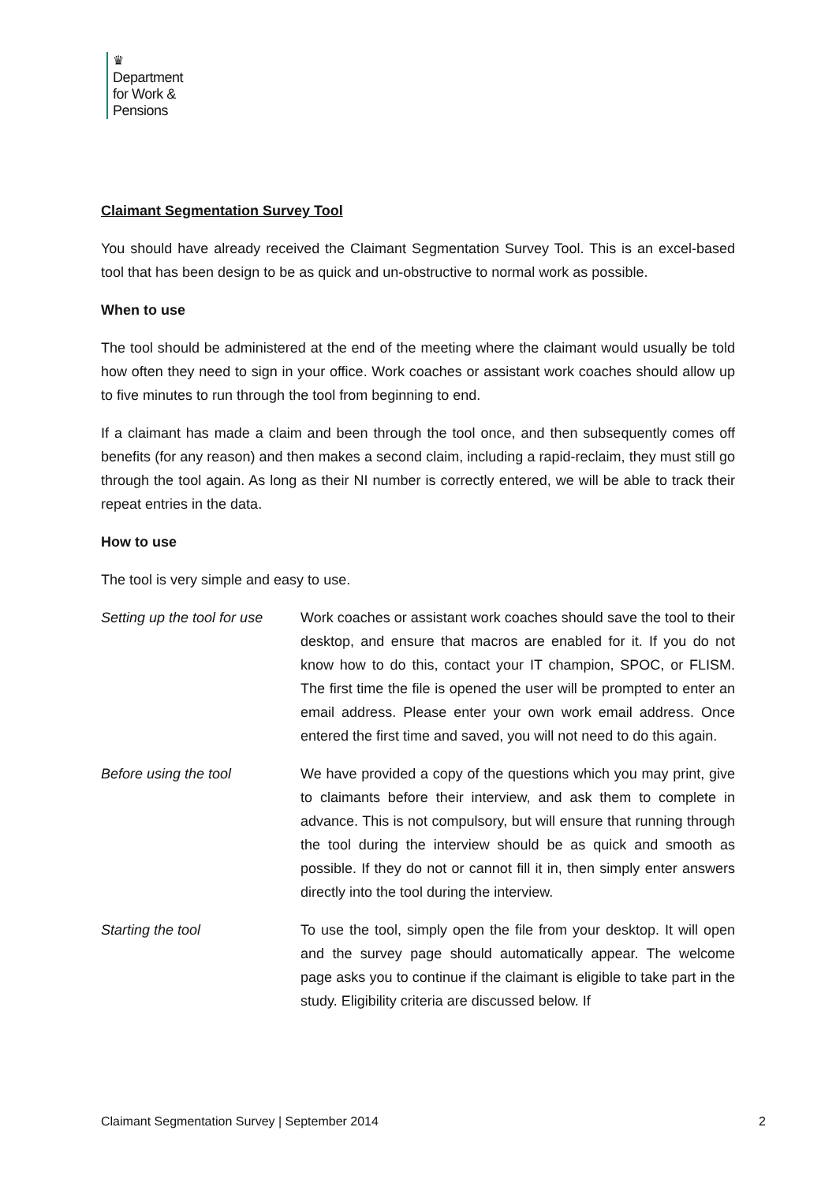♛
Department
for Work &
Pensions
Claimant Segmentation Survey Tool
You should have already received the Claimant Segmentation Survey Tool. This is an excel-based tool that has been design to be as quick and un-obstructive to normal work as possible.
When to use
The tool should be administered at the end of the meeting where the claimant would usually be told how often they need to sign in your office. Work coaches or assistant work coaches should allow up to five minutes to run through the tool from beginning to end.
If a claimant has made a claim and been through the tool once, and then subsequently comes off benefits (for any reason) and then makes a second claim, including a rapid-reclaim, they must still go through the tool again. As long as their NI number is correctly entered, we will be able to track their repeat entries in the data.
How to use
The tool is very simple and easy to use.
Setting up the tool for use
Work coaches or assistant work coaches should save the tool to their desktop, and ensure that macros are enabled for it. If you do not know how to do this, contact your IT champion, SPOC, or FLISM. The first time the file is opened the user will be prompted to enter an email address. Please enter your own work email address. Once entered the first time and saved, you will not need to do this again.
Before using the tool We have provided a copy of the questions which you may print, give to claimants before their interview, and ask them to complete in advance. This is not compulsory, but will ensure that running through the tool during the interview should be as quick and smooth as possible. If they do not or cannot fill it in, then simply enter answers directly into the tool during the interview.
Starting the tool To use the tool, simply open the file from your desktop. It will open and the survey page should automatically appear. The welcome page asks you to continue if the claimant is eligible to take part in the study. Eligibility criteria are discussed below. If
Claimant Segmentation Survey | September 2014 2